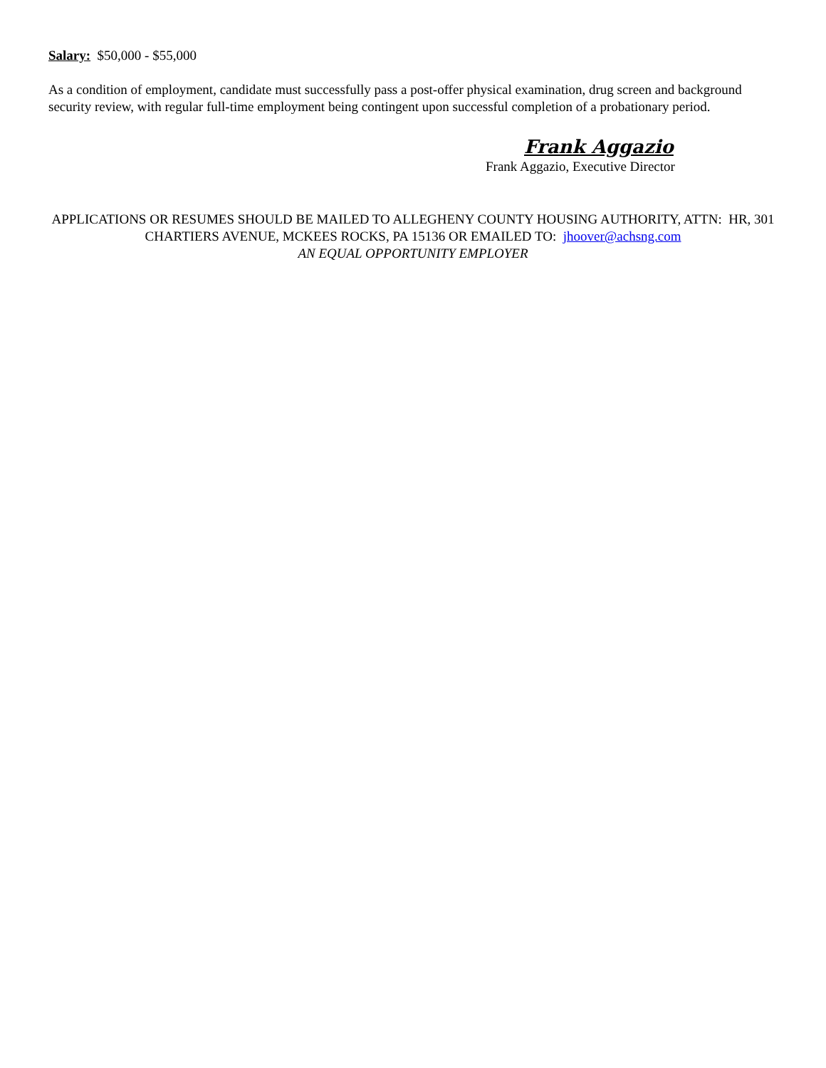Salary: $50,000 - $55,000
As a condition of employment, candidate must successfully pass a post-offer physical examination, drug screen and background security review, with regular full-time employment being contingent upon successful completion of a probationary period.
Frank Aggazio
Frank Aggazio, Executive Director
APPLICATIONS OR RESUMES SHOULD BE MAILED TO ALLEGHENY COUNTY HOUSING AUTHORITY, ATTN: HR, 301 CHARTIERS AVENUE, MCKEES ROCKS, PA 15136 OR EMAILED TO: jhoover@achsng.com
AN EQUAL OPPORTUNITY EMPLOYER